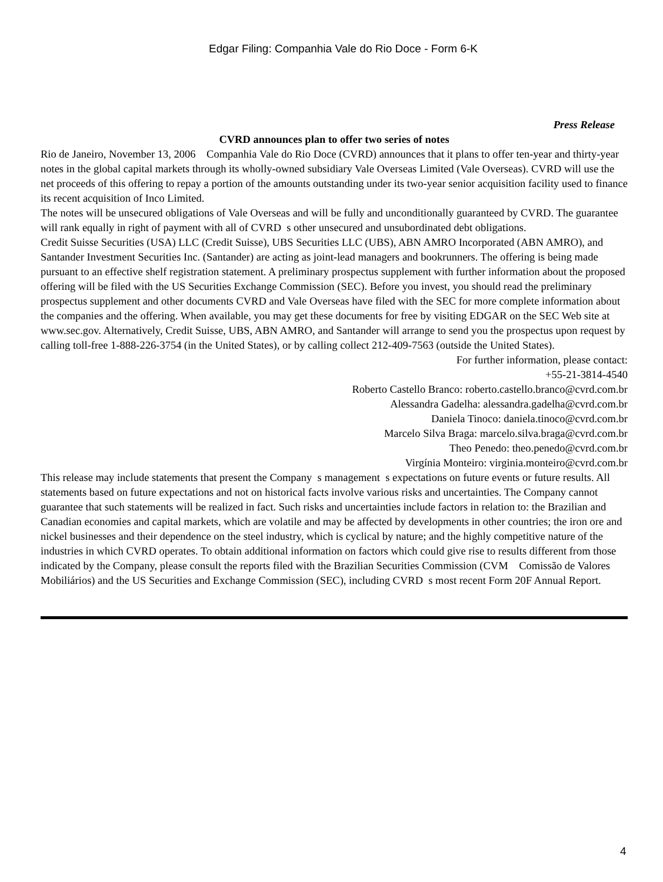Edgar Filing: Companhia Vale do Rio Doce - Form 6-K
Press Release
CVRD announces plan to offer two series of notes
Rio de Janeiro, November 13, 2006 Companhia Vale do Rio Doce (CVRD) announces that it plans to offer ten-year and thirty-year notes in the global capital markets through its wholly-owned subsidiary Vale Overseas Limited (Vale Overseas). CVRD will use the net proceeds of this offering to repay a portion of the amounts outstanding under its two-year senior acquisition facility used to finance its recent acquisition of Inco Limited.
The notes will be unsecured obligations of Vale Overseas and will be fully and unconditionally guaranteed by CVRD. The guarantee will rank equally in right of payment with all of CVRD s other unsecured and unsubordinated debt obligations.
Credit Suisse Securities (USA) LLC (Credit Suisse), UBS Securities LLC (UBS), ABN AMRO Incorporated (ABN AMRO), and Santander Investment Securities Inc. (Santander) are acting as joint-lead managers and bookrunners. The offering is being made pursuant to an effective shelf registration statement. A preliminary prospectus supplement with further information about the proposed offering will be filed with the US Securities Exchange Commission (SEC). Before you invest, you should read the preliminary prospectus supplement and other documents CVRD and Vale Overseas have filed with the SEC for more complete information about the companies and the offering. When available, you may get these documents for free by visiting EDGAR on the SEC Web site at www.sec.gov. Alternatively, Credit Suisse, UBS, ABN AMRO, and Santander will arrange to send you the prospectus upon request by calling toll-free 1-888-226-3754 (in the United States), or by calling collect 212-409-7563 (outside the United States).
For further information, please contact:
+55-21-3814-4540
Roberto Castello Branco: roberto.castello.branco@cvrd.com.br
Alessandra Gadelha: alessandra.gadelha@cvrd.com.br
Daniela Tinoco: daniela.tinoco@cvrd.com.br
Marcelo Silva Braga: marcelo.silva.braga@cvrd.com.br
Theo Penedo: theo.penedo@cvrd.com.br
Virgínia Monteiro: virginia.monteiro@cvrd.com.br
This release may include statements that present the Company s management s expectations on future events or future results. All statements based on future expectations and not on historical facts involve various risks and uncertainties. The Company cannot guarantee that such statements will be realized in fact. Such risks and uncertainties include factors in relation to: the Brazilian and Canadian economies and capital markets, which are volatile and may be affected by developments in other countries; the iron ore and nickel businesses and their dependence on the steel industry, which is cyclical by nature; and the highly competitive nature of the industries in which CVRD operates. To obtain additional information on factors which could give rise to results different from those indicated by the Company, please consult the reports filed with the Brazilian Securities Commission (CVM Comissão de Valores Mobiliários) and the US Securities and Exchange Commission (SEC), including CVRD s most recent Form 20F Annual Report.
4